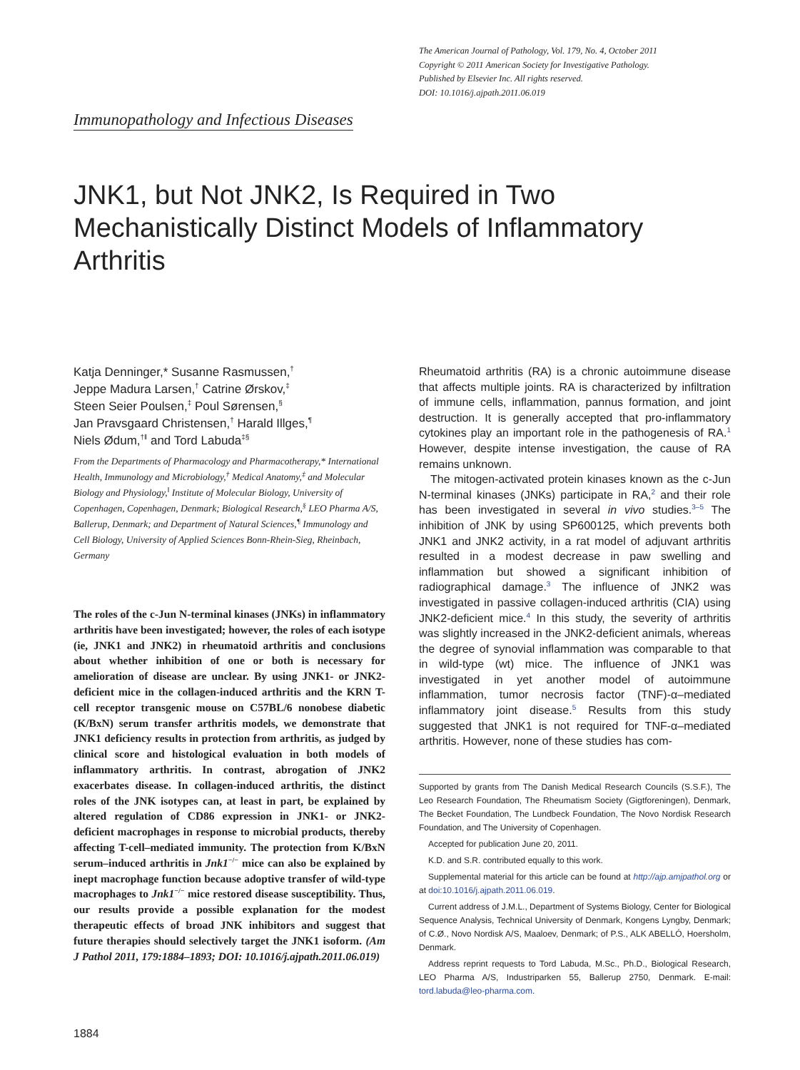The American Journal of Pathology, Vol. 179, No. 4, October 2011
Copyright © 2011 American Society for Investigative Pathology.
Published by Elsevier Inc. All rights reserved.
DOI: 10.1016/j.ajpath.2011.06.019
Immunopathology and Infectious Diseases
JNK1, but Not JNK2, Is Required in Two Mechanistically Distinct Models of Inflammatory Arthritis
Katja Denninger,* Susanne Rasmussen,<sup>†</sup>
Jeppe Madura Larsen,<sup>†</sup> Catrine Ørskov,<sup>‡</sup>
Steen Seier Poulsen,<sup>‡</sup> Poul Sørensen,<sup>§</sup>
Jan Pravsgaard Christensen,<sup>†</sup> Harald Illges,<sup>¶</sup>
Niels Ødum,<sup>†‖</sup> and Tord Labuda<sup>‡§</sup>
From the Departments of Pharmacology and Pharmacotherapy,* International Health, Immunology and Microbiology,<sup>†</sup> Medical Anatomy,<sup>‡</sup> and Molecular Biology and Physiology,<sup>‖</sup> Institute of Molecular Biology, University of Copenhagen, Copenhagen, Denmark; Biological Research,<sup>§</sup> LEO Pharma A/S, Ballerup, Denmark; and Department of Natural Sciences,<sup>¶</sup> Immunology and Cell Biology, University of Applied Sciences Bonn-Rhein-Sieg, Rheinbach, Germany
The roles of the c-Jun N-terminal kinases (JNKs) in inflammatory arthritis have been investigated; however, the roles of each isotype (ie, JNK1 and JNK2) in rheumatoid arthritis and conclusions about whether inhibition of one or both is necessary for amelioration of disease are unclear. By using JNK1- or JNK2-deficient mice in the collagen-induced arthritis and the KRN T-cell receptor transgenic mouse on C57BL/6 nonobese diabetic (K/BxN) serum transfer arthritis models, we demonstrate that JNK1 deficiency results in protection from arthritis, as judged by clinical score and histological evaluation in both models of inflammatory arthritis. In contrast, abrogation of JNK2 exacerbates disease. In collagen-induced arthritis, the distinct roles of the JNK isotypes can, at least in part, be explained by altered regulation of CD86 expression in JNK1- or JNK2-deficient macrophages in response to microbial products, thereby affecting T-cell–mediated immunity. The protection from K/BxN serum–induced arthritis in Jnk1<sup>−/−</sup> mice can also be explained by inept macrophage function because adoptive transfer of wild-type macrophages to Jnk1<sup>−/−</sup> mice restored disease susceptibility. Thus, our results provide a possible explanation for the modest therapeutic effects of broad JNK inhibitors and suggest that future therapies should selectively target the JNK1 isoform. (Am J Pathol 2011, 179:1884–1893; DOI: 10.1016/j.ajpath.2011.06.019)
Rheumatoid arthritis (RA) is a chronic autoimmune disease that affects multiple joints. RA is characterized by infiltration of immune cells, inflammation, pannus formation, and joint destruction. It is generally accepted that pro-inflammatory cytokines play an important role in the pathogenesis of RA.<sup>1</sup> However, despite intense investigation, the cause of RA remains unknown.
The mitogen-activated protein kinases known as the c-Jun N-terminal kinases (JNKs) participate in RA,<sup>2</sup> and their role has been investigated in several in vivo studies.<sup>3–5</sup> The inhibition of JNK by using SP600125, which prevents both JNK1 and JNK2 activity, in a rat model of adjuvant arthritis resulted in a modest decrease in paw swelling and inflammation but showed a significant inhibition of radiographical damage.<sup>3</sup> The influence of JNK2 was investigated in passive collagen-induced arthritis (CIA) using JNK2-deficient mice.<sup>4</sup> In this study, the severity of arthritis was slightly increased in the JNK2-deficient animals, whereas the degree of synovial inflammation was comparable to that in wild-type (wt) mice. The influence of JNK1 was investigated in yet another model of autoimmune inflammation, tumor necrosis factor (TNF)-α–mediated inflammatory joint disease.<sup>5</sup> Results from this study suggested that JNK1 is not required for TNF-α–mediated arthritis. However, none of these studies has com-
Supported by grants from The Danish Medical Research Councils (S.S.F.), The Leo Research Foundation, The Rheumatism Society (Gigtforeningen), Denmark, The Becket Foundation, The Lundbeck Foundation, The Novo Nordisk Research Foundation, and The University of Copenhagen.
Accepted for publication June 20, 2011.
K.D. and S.R. contributed equally to this work.
Supplemental material for this article can be found at http://ajp.amjpathol.org or at doi:10.1016/j.ajpath.2011.06.019.
Current address of J.M.L., Department of Systems Biology, Center for Biological Sequence Analysis, Technical University of Denmark, Kongens Lyngby, Denmark; of C.Ø., Novo Nordisk A/S, Maaloev, Denmark; of P.S., ALK ABELLÓ, Hoersholm, Denmark.
Address reprint requests to Tord Labuda, M.Sc., Ph.D., Biological Research, LEO Pharma A/S, Industriparken 55, Ballerup 2750, Denmark. E-mail: tord.labuda@leo-pharma.com.
1884